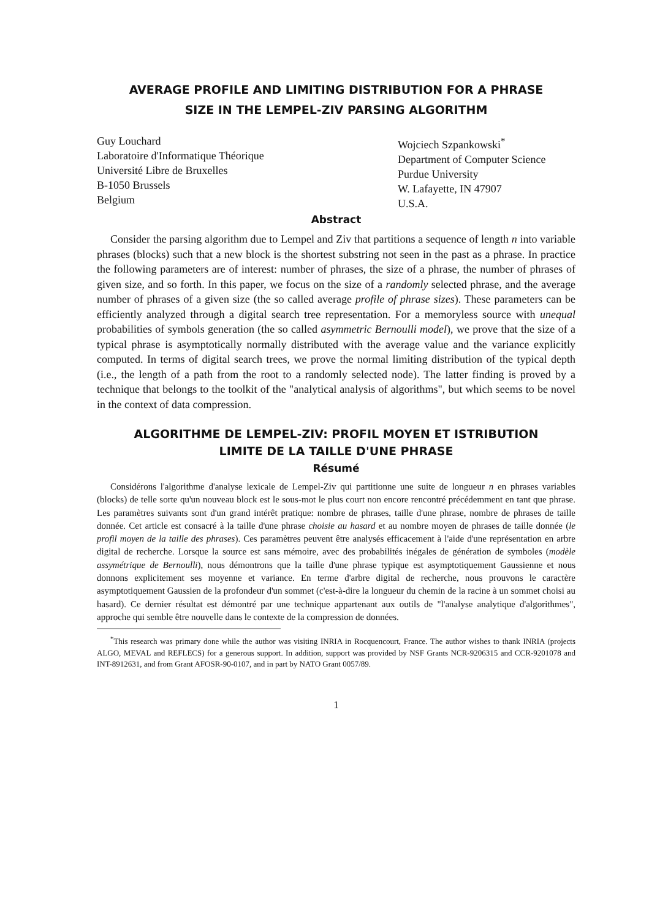AVERAGE PROFILE AND LIMITING DISTRIBUTION FOR A PHRASE
SIZE IN THE LEMPEL-ZIV PARSING ALGORITHM
Guy Louchard
Laboratoire d'Informatique Théorique
Université Libre de Bruxelles
B-1050 Brussels
Belgium
Wojciech Szpankowski<sup>*</sup>
Department of Computer Science
Purdue University
W. Lafayette, IN 47907
U.S.A.
Abstract
Consider the parsing algorithm due to Lempel and Ziv that partitions a sequence of length n into variable phrases (blocks) such that a new block is the shortest substring not seen in the past as a phrase. In practice the following parameters are of interest: number of phrases, the size of a phrase, the number of phrases of given size, and so forth. In this paper, we focus on the size of a randomly selected phrase, and the average number of phrases of a given size (the so called average profile of phrase sizes). These parameters can be efficiently analyzed through a digital search tree representation. For a memoryless source with unequal probabilities of symbols generation (the so called asymmetric Bernoulli model), we prove that the size of a typical phrase is asymptotically normally distributed with the average value and the variance explicitly computed. In terms of digital search trees, we prove the normal limiting distribution of the typical depth (i.e., the length of a path from the root to a randomly selected node). The latter finding is proved by a technique that belongs to the toolkit of the "analytical analysis of algorithms", but which seems to be novel in the context of data compression.
ALGORITHME DE LEMPEL-ZIV: PROFIL MOYEN ET ISTRIBUTION
LIMITE DE LA TAILLE D'UNE PHRASE
Résumé
Considérons l'algorithme d'analyse lexicale de Lempel-Ziv qui partitionne une suite de longueur n en phrases variables (blocks) de telle sorte qu'un nouveau block est le sous-mot le plus court non encore rencontré précédemment en tant que phrase. Les paramètres suivants sont d'un grand intérêt pratique: nombre de phrases, taille d'une phrase, nombre de phrases de taille donnée. Cet article est consacré à la taille d'une phrase choisie au hasard et au nombre moyen de phrases de taille donnée (le profil moyen de la taille des phrases). Ces paramètres peuvent être analysés efficacement à l'aide d'une représentation en arbre digital de recherche. Lorsque la source est sans mémoire, avec des probabilités inégales de génération de symboles (modèle assymétrique de Bernoulli), nous démontrons que la taille d'une phrase typique est asymptotiquement Gaussienne et nous donnons explicitement ses moyenne et variance. En terme d'arbre digital de recherche, nous prouvons le caractère asymptotiquement Gaussien de la profondeur d'un sommet (c'est-à-dire la longueur du chemin de la racine à un sommet choisi au hasard). Ce dernier résultat est démontré par une technique appartenant aux outils de "l'analyse analytique d'algorithmes", approche qui semble être nouvelle dans le contexte de la compression de données.
<sup>*</sup> This research was primary done while the author was visiting INRIA in Rocquencourt, France. The author wishes to thank INRIA (projects ALGO, MEVAL and REFLECS) for a generous support. In addition, support was provided by NSF Grants NCR-9206315 and CCR-9201078 and INT-8912631, and from Grant AFOSR-90-0107, and in part by NATO Grant 0057/89.
1